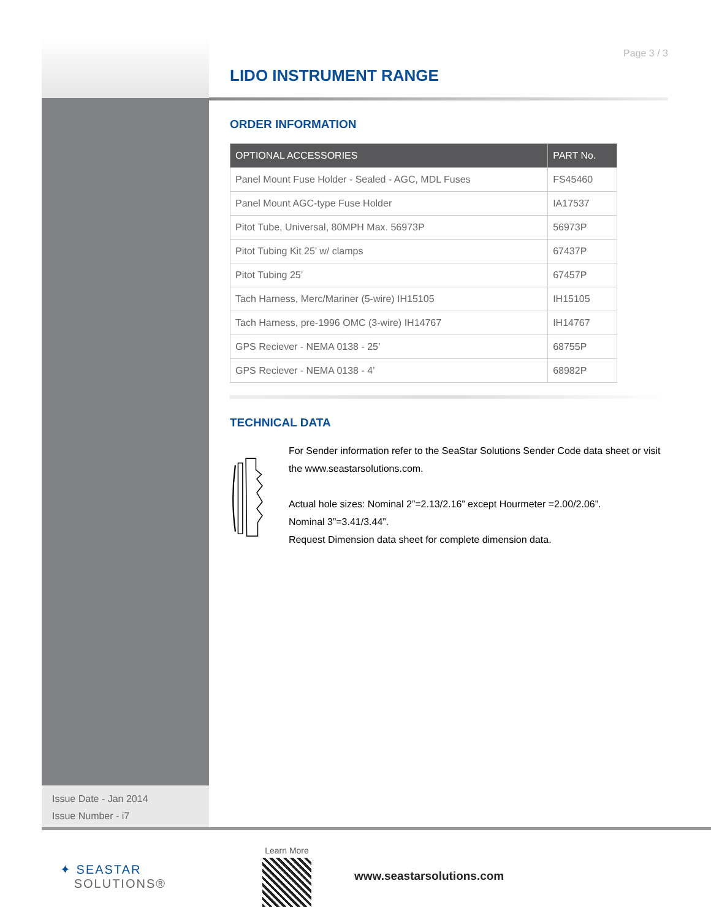Page 3 / 3
LIDO INSTRUMENT RANGE
ORDER INFORMATION
| OPTIONAL ACCESSORIES | PART No. |
| --- | --- |
| Panel Mount Fuse Holder - Sealed - AGC, MDL Fuses | FS45460 |
| Panel Mount AGC-type Fuse Holder | IA17537 |
| Pitot Tube, Universal, 80MPH Max. 56973P | 56973P |
| Pitot Tubing Kit 25’ w/ clamps | 67437P |
| Pitot Tubing 25’ | 67457P |
| Tach Harness, Merc/Mariner (5-wire) IH15105 | IH15105 |
| Tach Harness, pre-1996 OMC (3-wire) IH14767 | IH14767 |
| GPS Reciever - NEMA 0138 - 25’ | 68755P |
| GPS Reciever - NEMA 0138 - 4’ | 68982P |
TECHNICAL DATA
For Sender information refer to the SeaStar Solutions Sender Code data sheet or visit the www.seastarsolutions.com.
Actual hole sizes: Nominal 2”=2.13/2.16” except Hourmeter =2.00/2.06”.
Nominal 3”=3.41/3.44”.
Request Dimension data sheet for complete dimension data.
Issue Date - Jan 2014
Issue Number - i7
✦ SEASTAR
SOLUTIONS®
Learn More
www.seastarsolutions.com